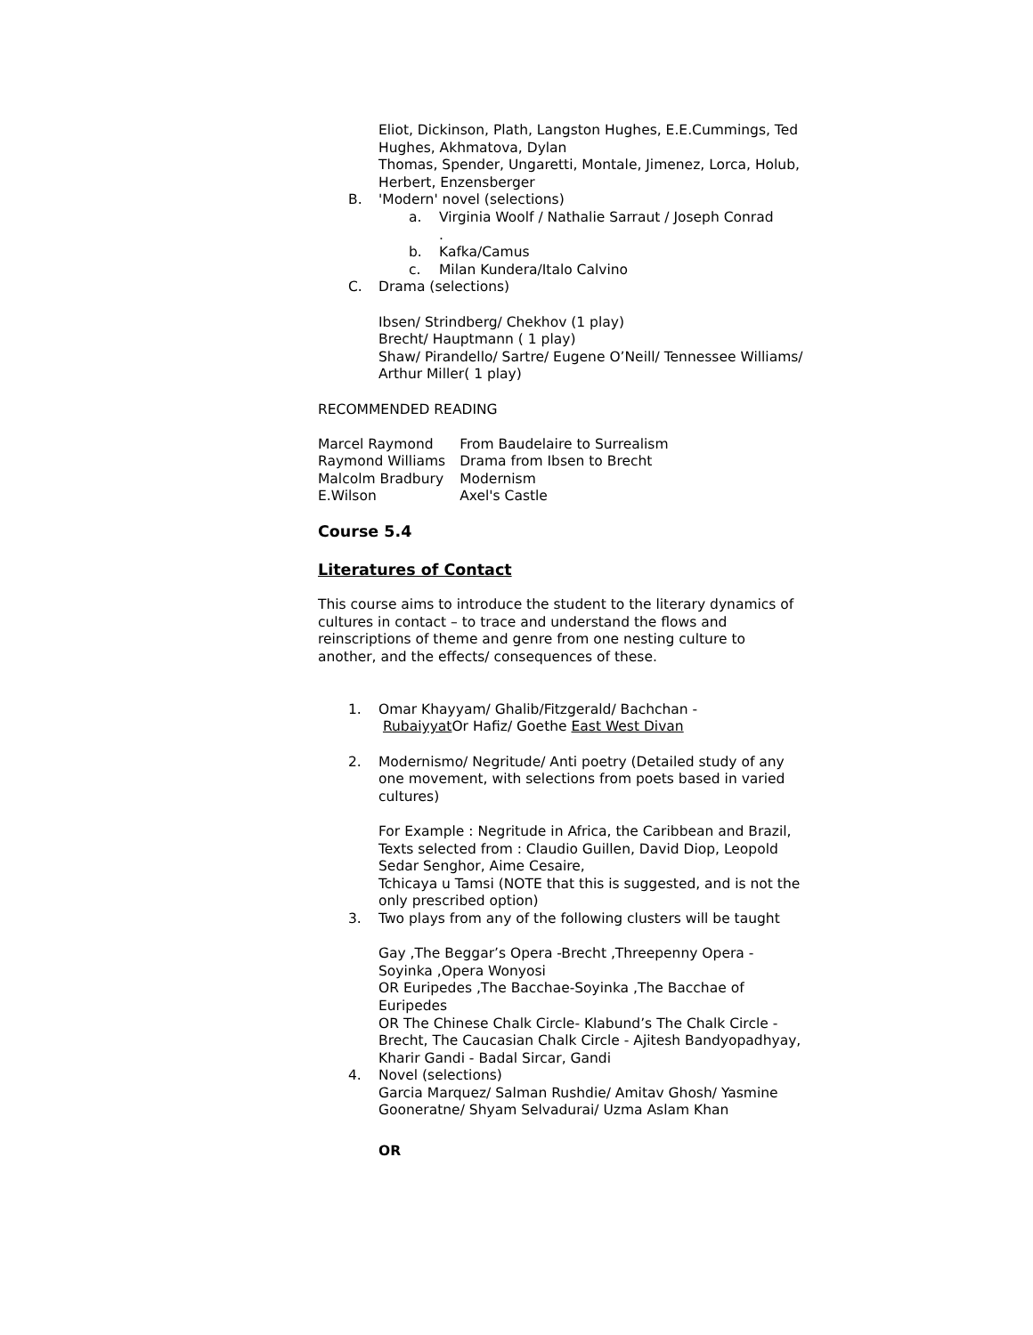Eliot, Dickinson, Plath, Langston Hughes, E.E.Cummings, Ted Hughes, Akhmatova, Dylan
Thomas, Spender, Ungaretti, Montale, Jimenez, Lorca, Holub,
Herbert, Enzensberger
B. 'Modern' novel (selections)
a. Virginia Woolf / Nathalie Sarraut / Joseph Conrad
.
b. Kafka/Camus
c. Milan Kundera/Italo Calvino
C. Drama (selections)
Ibsen/ Strindberg/ Chekhov (1 play)
Brecht/ Hauptmann ( 1 play)
Shaw/ Pirandello/ Sartre/ Eugene O’Neill/ Tennessee Williams/ Arthur Miller( 1 play)
RECOMMENDED READING
| Marcel Raymond | From Baudelaire to Surrealism |
| Raymond Williams | Drama from Ibsen to Brecht |
| Malcolm Bradbury | Modernism |
| E.Wilson | Axel's Castle |
Course 5.4
Literatures of Contact
This course aims to introduce the student to the literary dynamics of cultures in contact – to trace and understand the flows and reinscriptions of theme and genre from one nesting culture to another, and the effects/ consequences of these.
1. Omar Khayyam/ Ghalib/Fitzgerald/ Bachchan -
Rubaiyyat Or Hafiz/ Goethe East West Divan
2. Modernismo/ Negritude/ Anti poetry (Detailed study of any one movement, with selections from poets based in varied cultures)
For Example : Negritude in Africa, the Caribbean and Brazil,
Texts selected from : Claudio Guillen, David Diop, Leopold Sedar Senghor, Aime Cesaire,
Tchicaya u Tamsi (NOTE that this is suggested, and is not the only prescribed option)
3. Two plays from any of the following clusters will be taught
Gay ,The Beggar’s Opera -Brecht ,Threepenny Opera -Soyinka ,Opera Wonyosi
OR Euripedes ,The Bacchae-Soyinka ,The Bacchae of Euripedes
OR The Chinese Chalk Circle- Klabund’s The Chalk Circle -Brecht, The Caucasian Chalk Circle - Ajitesh Bandyopadhyay, Kharir Gandi - Badal Sircar, Gandi
4. Novel (selections)
Garcia Marquez/ Salman Rushdie/ Amitav Ghosh/ Yasmine Gooneratne/ Shyam Selvadurai/ Uzma Aslam Khan
OR